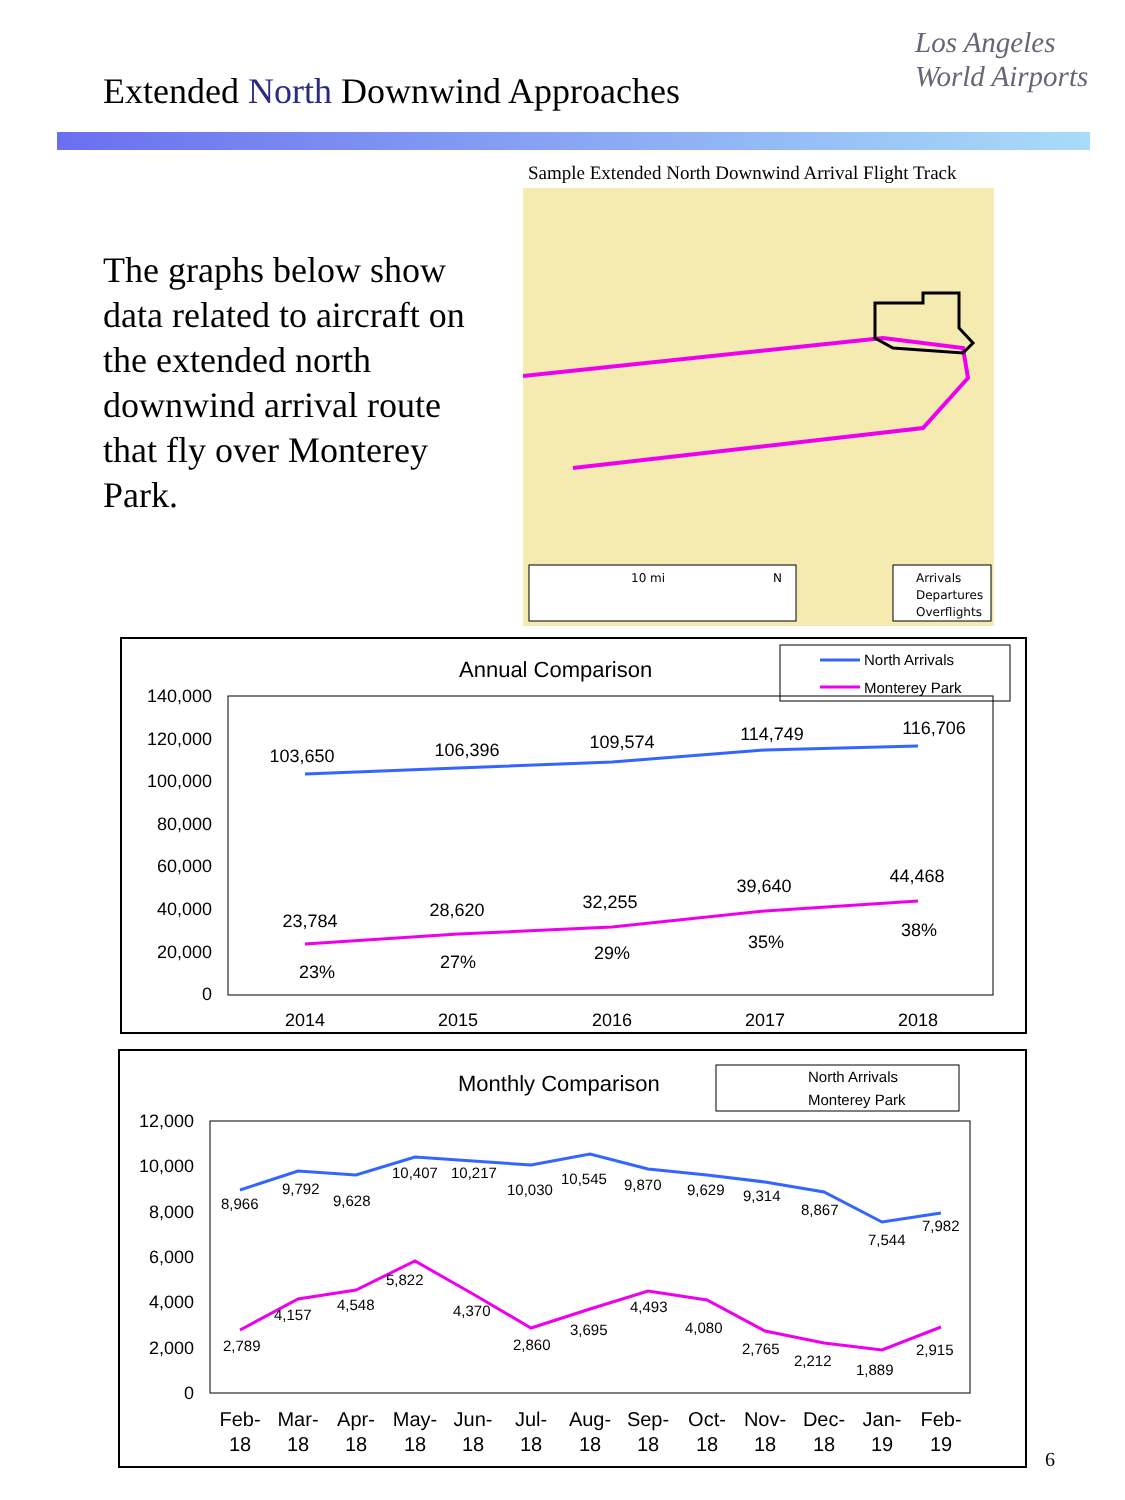Extended North Downwind Approaches
Los Angeles
World Airports
The graphs below show data related to aircraft on the extended north downwind arrival route that fly over Monterey Park.
Sample Extended North Downwind Arrival Flight Track
10 mi
N
Arrivals
Departures
Overflights
Annual Comparison
North Arrivals
Monterey Park
140,000
120,000
100,000
80,000
60,000
40,000
20,000
0
103,650
106,396
109,574
114,749
116,706
23,784
28,620
32,255
39,640
44,468
23%
27%
29%
35%
38%
2014
2015
2016
2017
2018
Monthly Comparison
North Arrivals
Monterey Park
12,000
10,000
8,000
6,000
4,000
2,000
0
8,966
9,792
9,628
10,407
10,217
10,030
10,545
9,870
9,629
9,314
8,867
7,544
7,982
2,789
4,157
4,548
5,822
4,370
2,860
3,695
4,493
4,080
2,765
2,212
1,889
2,915
Feb-
Mar-
Apr-
May-
Jun-
Jul-
Aug-
Sep-
Oct-
Nov-
Dec-
Jan-
Feb-
18
18
18
18
18
18
18
18
18
18
18
19
19
6